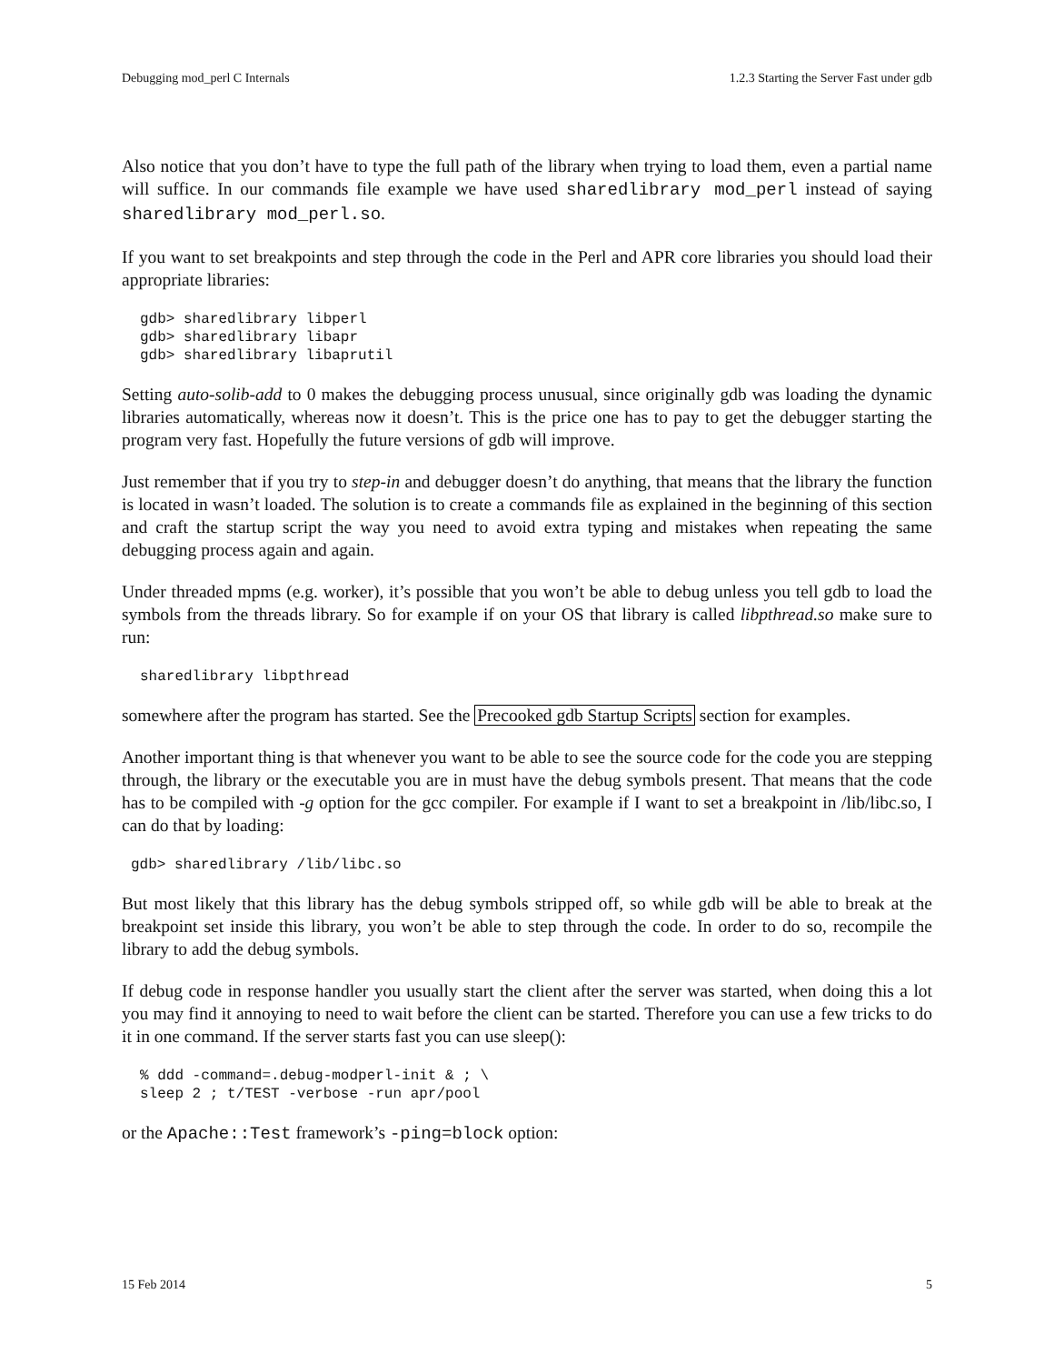Debugging mod_perl C Internals 1.2.3 Starting the Server Fast under gdb
Also notice that you don’t have to type the full path of the library when trying to load them, even a partial name will suffice. In our commands file example we have used sharedlibrary mod_perl instead of saying sharedlibrary mod_perl.so.
If you want to set breakpoints and step through the code in the Perl and APR core libraries you should load their appropriate libraries:
gdb> sharedlibrary libperl
gdb> sharedlibrary libapr
gdb> sharedlibrary libaprutil
Setting auto-solib-add to 0 makes the debugging process unusual, since originally gdb was loading the dynamic libraries automatically, whereas now it doesn’t. This is the price one has to pay to get the debugger starting the program very fast. Hopefully the future versions of gdb will improve.
Just remember that if you try to step-in and debugger doesn’t do anything, that means that the library the function is located in wasn’t loaded. The solution is to create a commands file as explained in the beginning of this section and craft the startup script the way you need to avoid extra typing and mistakes when repeating the same debugging process again and again.
Under threaded mpms (e.g. worker), it’s possible that you won’t be able to debug unless you tell gdb to load the symbols from the threads library. So for example if on your OS that library is called libpthread.so make sure to run:
sharedlibrary libpthread
somewhere after the program has started. See the Precooked gdb Startup Scripts section for examples.
Another important thing is that whenever you want to be able to see the source code for the code you are stepping through, the library or the executable you are in must have the debug symbols present. That means that the code has to be compiled with -g option for the gcc compiler. For example if I want to set a breakpoint in /lib/libc.so, I can do that by loading:
gdb> sharedlibrary /lib/libc.so
But most likely that this library has the debug symbols stripped off, so while gdb will be able to break at the breakpoint set inside this library, you won’t be able to step through the code. In order to do so, recompile the library to add the debug symbols.
If debug code in response handler you usually start the client after the server was started, when doing this a lot you may find it annoying to need to wait before the client can be started. Therefore you can use a few tricks to do it in one command. If the server starts fast you can use sleep():
% ddd -command=.debug-modperl-init & ; \
sleep 2 ; t/TEST -verbose -run apr/pool
or the Apache::Test framework’s -ping=block option:
15 Feb 2014 5